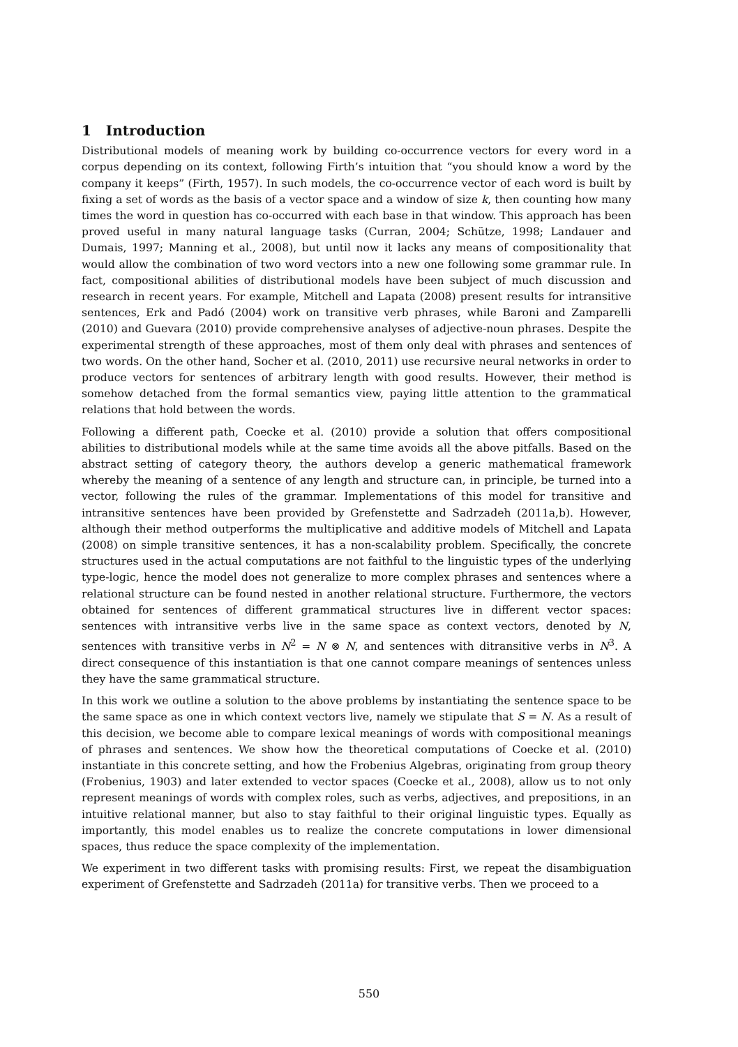1 Introduction
Distributional models of meaning work by building co-occurrence vectors for every word in a corpus depending on its context, following Firth’s intuition that “you should know a word by the company it keeps” (Firth, 1957). In such models, the co-occurrence vector of each word is built by fixing a set of words as the basis of a vector space and a window of size k, then counting how many times the word in question has co-occurred with each base in that window. This approach has been proved useful in many natural language tasks (Curran, 2004; Schütze, 1998; Landauer and Dumais, 1997; Manning et al., 2008), but until now it lacks any means of compositionality that would allow the combination of two word vectors into a new one following some grammar rule. In fact, compositional abilities of distributional models have been subject of much discussion and research in recent years. For example, Mitchell and Lapata (2008) present results for intransitive sentences, Erk and Padó (2004) work on transitive verb phrases, while Baroni and Zamparelli (2010) and Guevara (2010) provide comprehensive analyses of adjective-noun phrases. Despite the experimental strength of these approaches, most of them only deal with phrases and sentences of two words. On the other hand, Socher et al. (2010, 2011) use recursive neural networks in order to produce vectors for sentences of arbitrary length with good results. However, their method is somehow detached from the formal semantics view, paying little attention to the grammatical relations that hold between the words.
Following a different path, Coecke et al. (2010) provide a solution that offers compositional abilities to distributional models while at the same time avoids all the above pitfalls. Based on the abstract setting of category theory, the authors develop a generic mathematical framework whereby the meaning of a sentence of any length and structure can, in principle, be turned into a vector, following the rules of the grammar. Implementations of this model for transitive and intransitive sentences have been provided by Grefenstette and Sadrzadeh (2011a,b). However, although their method outperforms the multiplicative and additive models of Mitchell and Lapata (2008) on simple transitive sentences, it has a non-scalability problem. Specifically, the concrete structures used in the actual computations are not faithful to the linguistic types of the underlying type-logic, hence the model does not generalize to more complex phrases and sentences where a relational structure can be found nested in another relational structure. Furthermore, the vectors obtained for sentences of different grammatical structures live in different vector spaces: sentences with intransitive verbs live in the same space as context vectors, denoted by N, sentences with transitive verbs in N<sup>2</sup> = N ⊗ N, and sentences with ditransitive verbs in N<sup>3</sup>. A direct consequence of this instantiation is that one cannot compare meanings of sentences unless they have the same grammatical structure.
In this work we outline a solution to the above problems by instantiating the sentence space to be the same space as one in which context vectors live, namely we stipulate that S = N. As a result of this decision, we become able to compare lexical meanings of words with compositional meanings of phrases and sentences. We show how the theoretical computations of Coecke et al. (2010) instantiate in this concrete setting, and how the Frobenius Algebras, originating from group theory (Frobenius, 1903) and later extended to vector spaces (Coecke et al., 2008), allow us to not only represent meanings of words with complex roles, such as verbs, adjectives, and prepositions, in an intuitive relational manner, but also to stay faithful to their original linguistic types. Equally as importantly, this model enables us to realize the concrete computations in lower dimensional spaces, thus reduce the space complexity of the implementation.
We experiment in two different tasks with promising results: First, we repeat the disambiguation experiment of Grefenstette and Sadrzadeh (2011a) for transitive verbs. Then we proceed to a
550